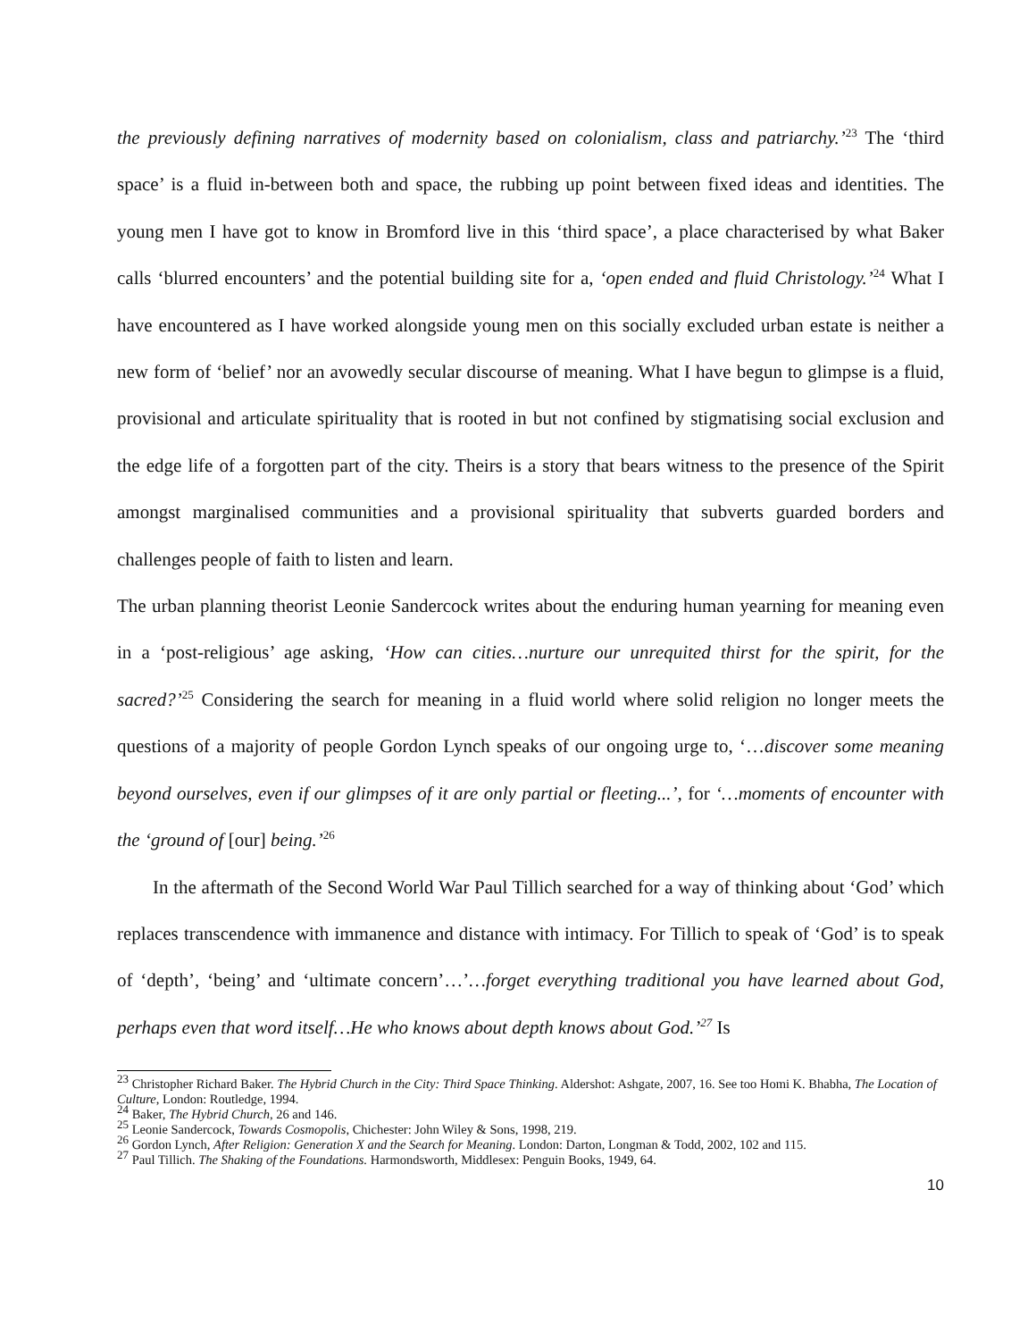the previously defining narratives of modernity based on colonialism, class and patriarchy.’<sup>23</sup> The ‘third space’ is a fluid in-between both and space, the rubbing up point between fixed ideas and identities. The young men I have got to know in Bromford live in this ‘third space’, a place characterised by what Baker calls ‘blurred encounters’ and the potential building site for a, ‘open ended and fluid Christology.’<sup>24</sup> What I have encountered as I have worked alongside young men on this socially excluded urban estate is neither a new form of ‘belief’ nor an avowedly secular discourse of meaning. What I have begun to glimpse is a fluid, provisional and articulate spirituality that is rooted in but not confined by stigmatising social exclusion and the edge life of a forgotten part of the city. Theirs is a story that bears witness to the presence of the Spirit amongst marginalised communities and a provisional spirituality that subverts guarded borders and challenges people of faith to listen and learn.
The urban planning theorist Leonie Sandercock writes about the enduring human yearning for meaning even in a ‘post-religious’ age asking, ‘How can cities…nurture our unrequited thirst for the spirit, for the sacred?’<sup>25</sup> Considering the search for meaning in a fluid world where solid religion no longer meets the questions of a majority of people Gordon Lynch speaks of our ongoing urge to, ‘…discover some meaning beyond ourselves, even if our glimpses of it are only partial or fleeting...’, for ‘…moments of encounter with the ‘ground of [our] being.’<sup>26</sup>
In the aftermath of the Second World War Paul Tillich searched for a way of thinking about ‘God’ which replaces transcendence with immanence and distance with intimacy. For Tillich to speak of ‘God’ is to speak of ‘depth’, ‘being’ and ‘ultimate concern’…’…forget everything traditional you have learned about God, perhaps even that word itself…He who knows about depth knows about God.’<sup>27</sup> Is
<sup>23</sup> Christopher Richard Baker. The Hybrid Church in the City: Third Space Thinking. Aldershot: Ashgate, 2007, 16. See too Homi K. Bhabha, The Location of Culture, London: Routledge, 1994.
<sup>24</sup> Baker, The Hybrid Church, 26 and 146.
<sup>25</sup> Leonie Sandercock, Towards Cosmopolis, Chichester: John Wiley & Sons, 1998, 219.
<sup>26</sup> Gordon Lynch, After Religion: Generation X and the Search for Meaning. London: Darton, Longman & Todd, 2002, 102 and 115.
<sup>27</sup> Paul Tillich. The Shaking of the Foundations. Harmondsworth, Middlesex: Penguin Books, 1949, 64.
10